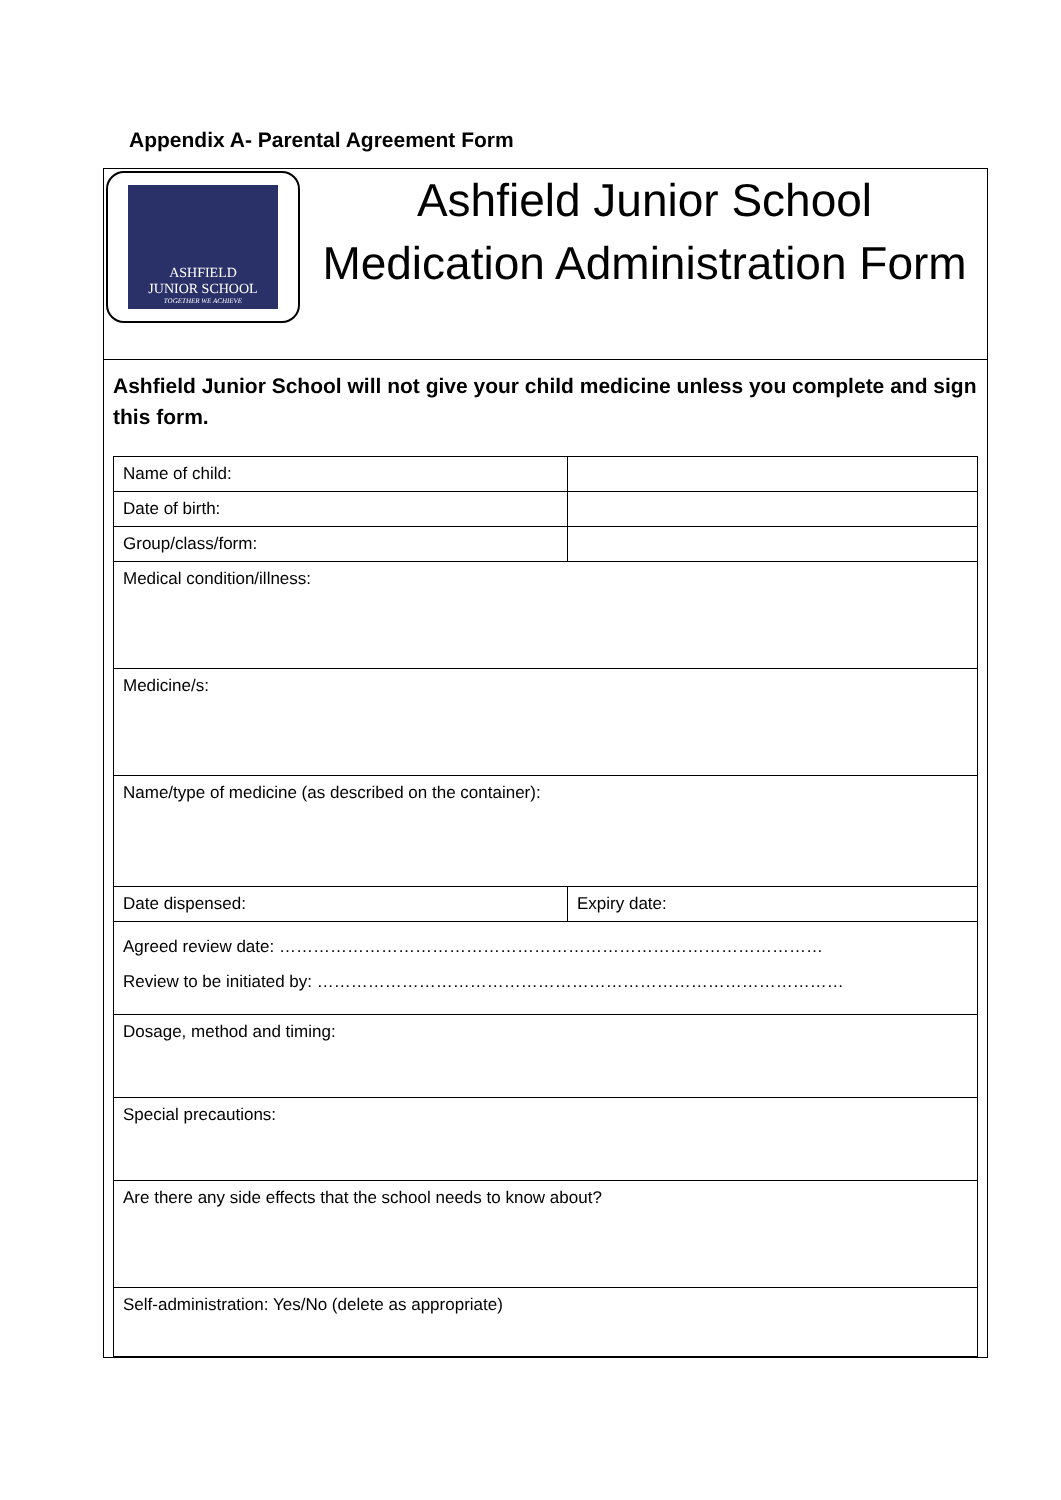Appendix A- Parental Agreement Form
ASHFIELD
JUNIOR SCHOOL
TOGETHER WE ACHIEVE
Ashfield Junior School Medication Administration Form
Ashfield Junior School will not give your child medicine unless you complete and sign this form.
| Name of child: | |
| Date of birth: | |
| Group/class/form: | |
| Medical condition/illness: | |
| Medicine/s: | |
| Name/type of medicine (as described on the container): | |
| Date dispensed: | Expiry date: |
| Agreed review date: …………………………………………………………………………………… Review to be initiated by: ………………………………………………………………………………… | |
| Dosage, method and timing: | |
| Special precautions: | |
| Are there any side effects that the school needs to know about? | |
| Self-administration: Yes/No (delete as appropriate) | |